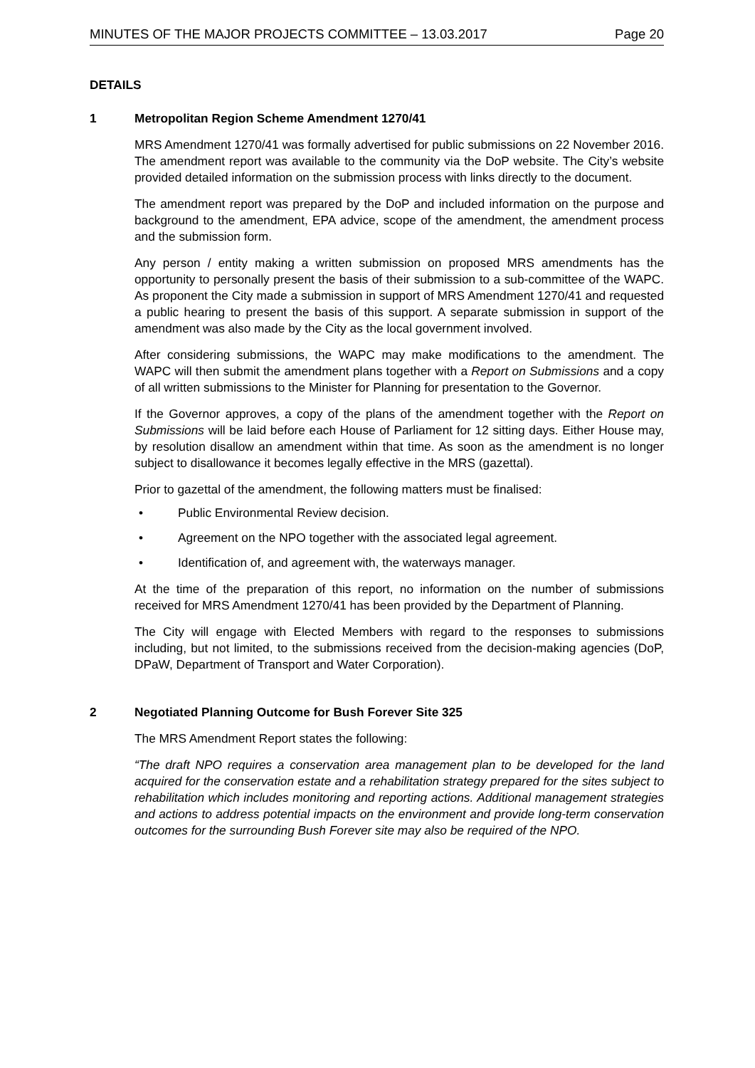MINUTES OF THE MAJOR PROJECTS COMMITTEE – 13.03.2017 Page 20
DETAILS
1 Metropolitan Region Scheme Amendment 1270/41
MRS Amendment 1270/41 was formally advertised for public submissions on 22 November 2016. The amendment report was available to the community via the DoP website. The City’s website provided detailed information on the submission process with links directly to the document.
The amendment report was prepared by the DoP and included information on the purpose and background to the amendment, EPA advice, scope of the amendment, the amendment process and the submission form.
Any person / entity making a written submission on proposed MRS amendments has the opportunity to personally present the basis of their submission to a sub-committee of the WAPC. As proponent the City made a submission in support of MRS Amendment 1270/41 and requested a public hearing to present the basis of this support. A separate submission in support of the amendment was also made by the City as the local government involved.
After considering submissions, the WAPC may make modifications to the amendment. The WAPC will then submit the amendment plans together with a Report on Submissions and a copy of all written submissions to the Minister for Planning for presentation to the Governor.
If the Governor approves, a copy of the plans of the amendment together with the Report on Submissions will be laid before each House of Parliament for 12 sitting days. Either House may, by resolution disallow an amendment within that time. As soon as the amendment is no longer subject to disallowance it becomes legally effective in the MRS (gazettal).
Prior to gazettal of the amendment, the following matters must be finalised:
• Public Environmental Review decision.
• Agreement on the NPO together with the associated legal agreement.
• Identification of, and agreement with, the waterways manager.
At the time of the preparation of this report, no information on the number of submissions received for MRS Amendment 1270/41 has been provided by the Department of Planning.
The City will engage with Elected Members with regard to the responses to submissions including, but not limited, to the submissions received from the decision-making agencies (DoP, DPaW, Department of Transport and Water Corporation).
2 Negotiated Planning Outcome for Bush Forever Site 325
The MRS Amendment Report states the following:
“The draft NPO requires a conservation area management plan to be developed for the land acquired for the conservation estate and a rehabilitation strategy prepared for the sites subject to rehabilitation which includes monitoring and reporting actions. Additional management strategies and actions to address potential impacts on the environment and provide long-term conservation outcomes for the surrounding Bush Forever site may also be required of the NPO.